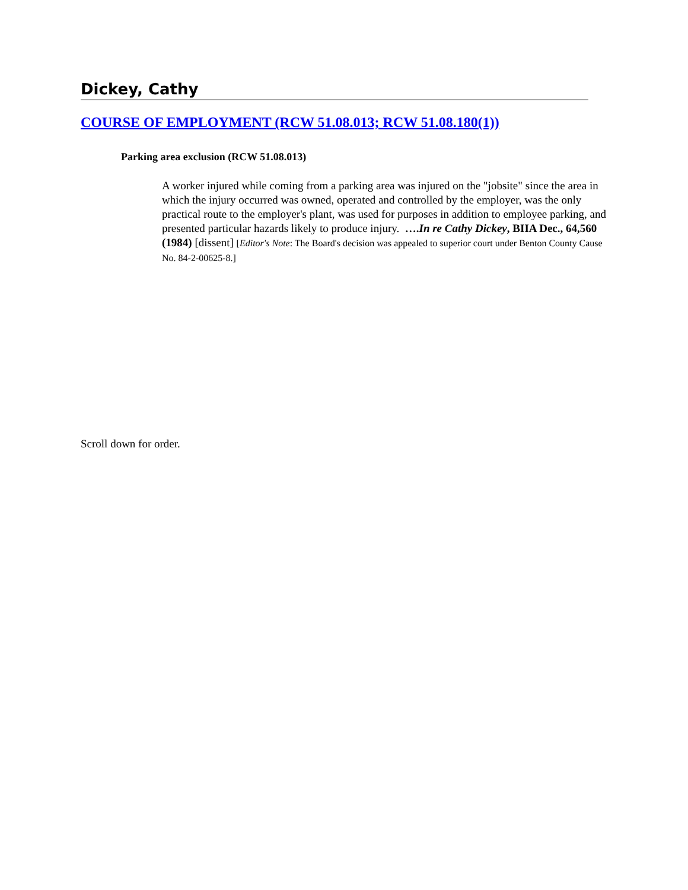Dickey, Cathy
COURSE OF EMPLOYMENT (RCW 51.08.013; RCW 51.08.180(1))
Parking area exclusion (RCW 51.08.013)
A worker injured while coming from a parking area was injured on the "jobsite" since the area in which the injury occurred was owned, operated and controlled by the employer, was the only practical route to the employer's plant, was used for purposes in addition to employee parking, and presented particular hazards likely to produce injury. ….In re Cathy Dickey, BIIA Dec., 64,560 (1984) [dissent] [Editor's Note: The Board's decision was appealed to superior court under Benton County Cause No. 84-2-00625-8.]
Scroll down for order.